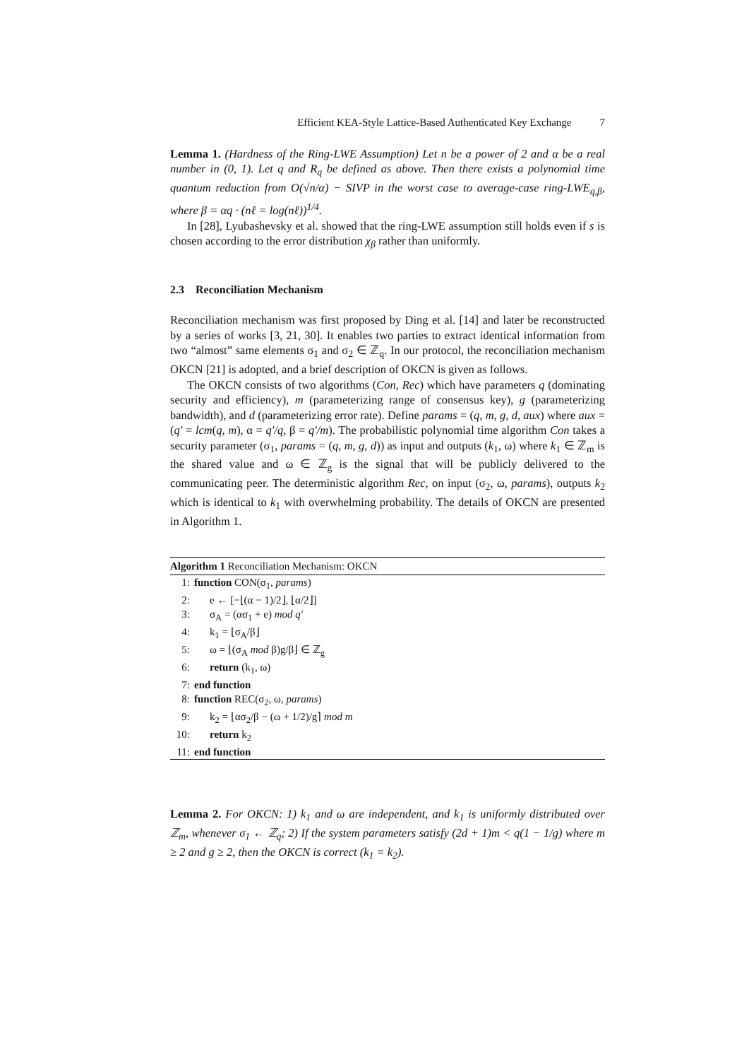Efficient KEA-Style Lattice-Based Authenticated Key Exchange 7
Lemma 1. (Hardness of the Ring-LWE Assumption) Let n be a power of 2 and α be a real number in (0, 1). Let q and R<sub>q</sub> be defined as above. Then there exists a polynomial time quantum reduction from O(√n/α) − SIVP in the worst case to average-case ring-LWE<sub>q,β</sub>, where β = αq · (nℓ = log(nℓ))<sup>1/4</sup>.
In [28], Lyubashevsky et al. showed that the ring-LWE assumption still holds even if s is chosen according to the error distribution χ<sub>β</sub> rather than uniformly.
2.3 Reconciliation Mechanism
Reconciliation mechanism was first proposed by Ding et al. [14] and later be reconstructed by a series of works [3, 21, 30]. It enables two parties to extract identical information from two “almost” same elements σ<sub>1</sub> and σ<sub>2</sub> ∈ ℤ<sub>q</sub>. In our protocol, the reconciliation mechanism OKCN [21] is adopted, and a brief description of OKCN is given as follows.
The OKCN consists of two algorithms (Con, Rec) which have parameters q (dominating security and efficiency), m (parameterizing range of consensus key), g (parameterizing bandwidth), and d (parameterizing error rate). Define params = (q, m, g, d, aux) where aux = (q′ = lcm(q, m), α = q′/q, β = q′/m). The probabilistic polynomial time algorithm Con takes a security parameter (σ<sub>1</sub>, params = (q, m, g, d)) as input and outputs (k<sub>1</sub>, ω) where k<sub>1</sub> ∈ ℤ<sub>m</sub> is the shared value and ω ∈ ℤ<sub>g</sub> is the signal that will be publicly delivered to the communicating peer. The deterministic algorithm Rec, on input (σ<sub>2</sub>, ω, params), outputs k<sub>2</sub> which is identical to k<sub>1</sub> with overwhelming probability. The details of OKCN are presented in Algorithm 1.
Algorithm 1 Reconciliation Mechanism: OKCN
1: function CON(σ<sub>1</sub>, params)
2: e ← [−⌊(α − 1)/2⌋, ⌊α/2⌋]
3: σ<sub>A</sub> = (ασ<sub>1</sub> + e) mod q′
4: k<sub>1</sub> = ⌊σ<sub>A</sub>/β⌋
5: ω = ⌊(σ<sub>A</sub> mod β)g/β⌋ ∈ ℤ<sub>g</sub>
6: return (k<sub>1</sub>, ω)
7: end function
8: function REC(σ<sub>2</sub>, ω, params)
9: k<sub>2</sub> = ⌊ασ<sub>2</sub>/β − (ω + 1/2)/g⌉ mod m
10: return k<sub>2</sub>
11: end function
Lemma 2. For OKCN: 1) k<sub>1</sub> and ω are independent, and k<sub>1</sub> is uniformly distributed over ℤ<sub>m</sub>, whenever σ<sub>1</sub> ← ℤ<sub>q</sub>; 2) If the system parameters satisfy (2d + 1)m < q(1 − 1/g) where m ≥ 2 and g ≥ 2, then the OKCN is correct (k<sub>1</sub> = k<sub>2</sub>).